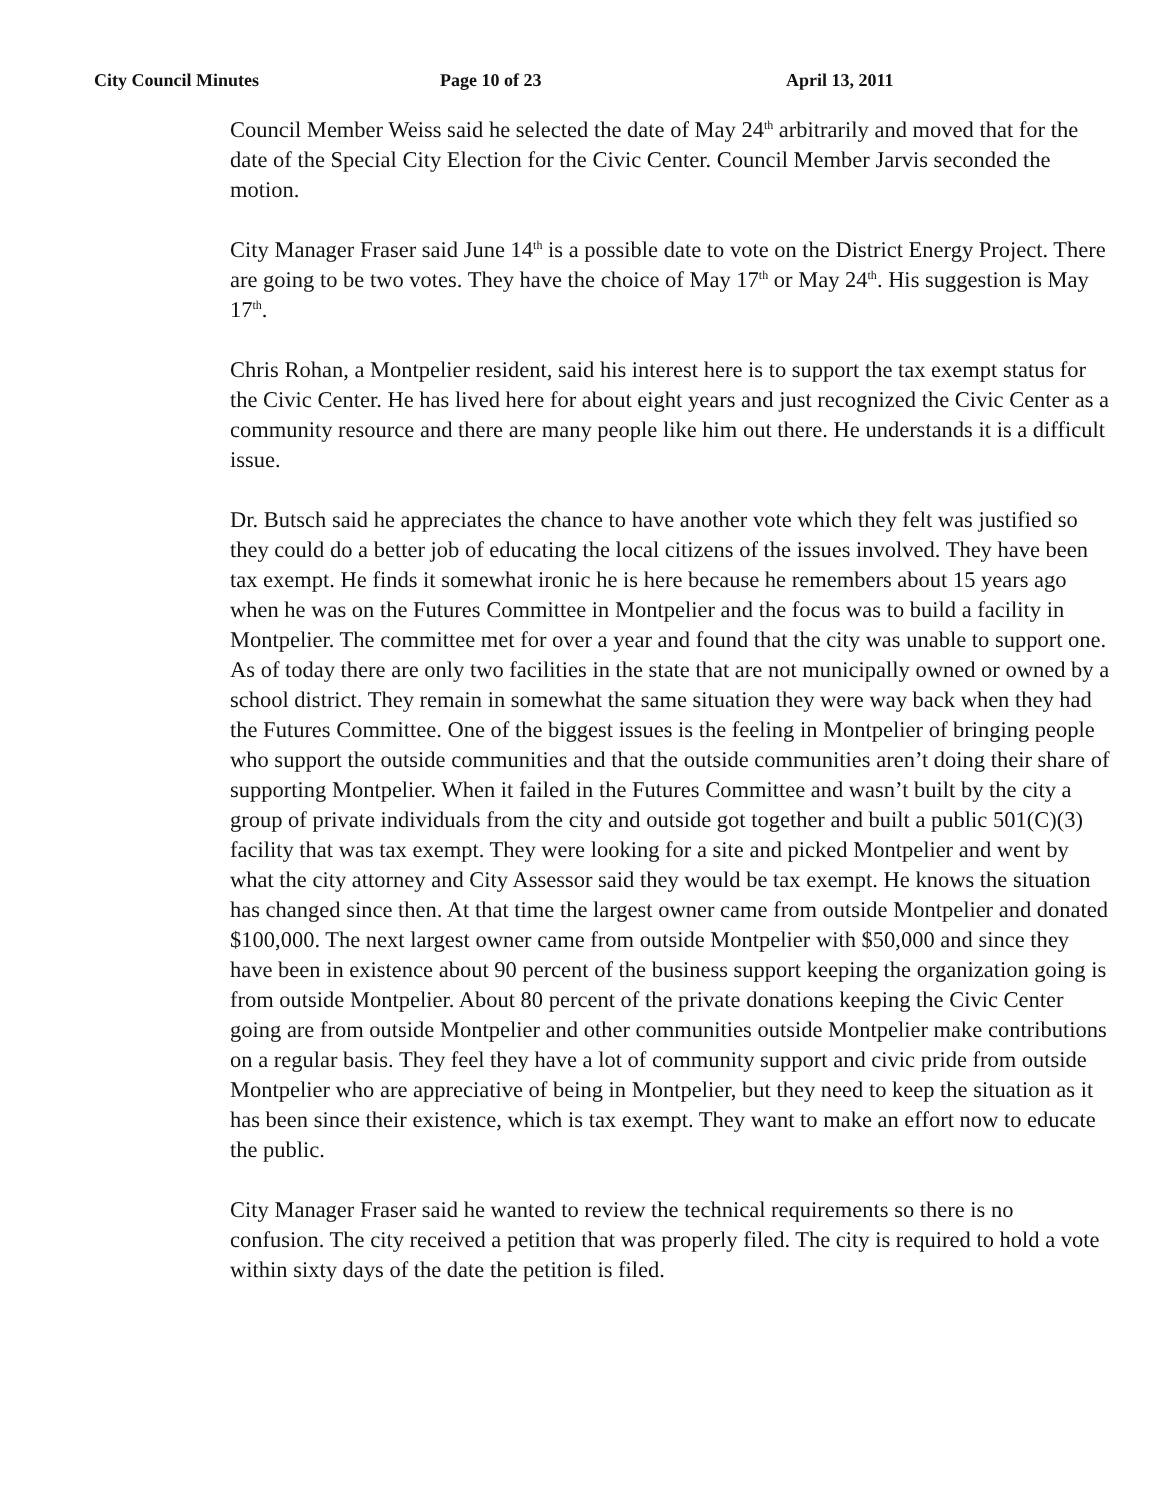City Council Minutes Page 10 of 23 April 13, 2011
Council Member Weiss said he selected the date of May 24<sup>th</sup> arbitrarily and moved that for the date of the Special City Election for the Civic Center. Council Member Jarvis seconded the motion.
City Manager Fraser said June 14<sup>th</sup> is a possible date to vote on the District Energy Project. There are going to be two votes. They have the choice of May 17<sup>th</sup> or May 24<sup>th</sup>. His suggestion is May 17<sup>th</sup>.
Chris Rohan, a Montpelier resident, said his interest here is to support the tax exempt status for the Civic Center. He has lived here for about eight years and just recognized the Civic Center as a community resource and there are many people like him out there. He understands it is a difficult issue.
Dr. Butsch said he appreciates the chance to have another vote which they felt was justified so they could do a better job of educating the local citizens of the issues involved. They have been tax exempt. He finds it somewhat ironic he is here because he remembers about 15 years ago when he was on the Futures Committee in Montpelier and the focus was to build a facility in Montpelier. The committee met for over a year and found that the city was unable to support one. As of today there are only two facilities in the state that are not municipally owned or owned by a school district. They remain in somewhat the same situation they were way back when they had the Futures Committee. One of the biggest issues is the feeling in Montpelier of bringing people who support the outside communities and that the outside communities aren’t doing their share of supporting Montpelier. When it failed in the Futures Committee and wasn’t built by the city a group of private individuals from the city and outside got together and built a public 501(C)(3) facility that was tax exempt. They were looking for a site and picked Montpelier and went by what the city attorney and City Assessor said they would be tax exempt. He knows the situation has changed since then. At that time the largest owner came from outside Montpelier and donated $100,000. The next largest owner came from outside Montpelier with $50,000 and since they have been in existence about 90 percent of the business support keeping the organization going is from outside Montpelier. About 80 percent of the private donations keeping the Civic Center going are from outside Montpelier and other communities outside Montpelier make contributions on a regular basis. They feel they have a lot of community support and civic pride from outside Montpelier who are appreciative of being in Montpelier, but they need to keep the situation as it has been since their existence, which is tax exempt. They want to make an effort now to educate the public.
City Manager Fraser said he wanted to review the technical requirements so there is no confusion. The city received a petition that was properly filed. The city is required to hold a vote within sixty days of the date the petition is filed.